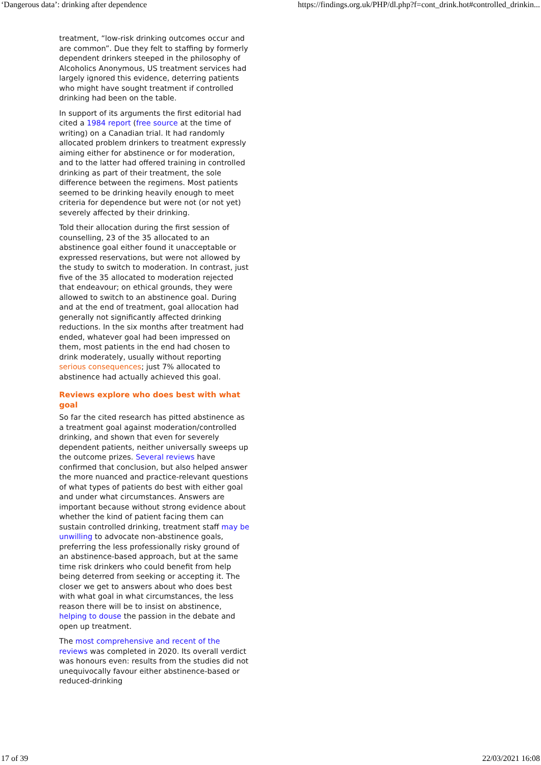‘Dangerous data’: drinking after dependence https://findings.org.uk/PHP/dl.php?f=cont_drink.hot#controlled_drinkin...
treatment, “low-risk drinking outcomes occur and are common”. Due they felt to staffing by formerly dependent drinkers steeped in the philosophy of Alcoholics Anonymous, US treatment services had largely ignored this evidence, deterring patients who might have sought treatment if controlled drinking had been on the table.
In support of its arguments the first editorial had cited a 1984 report (free source at the time of writing) on a Canadian trial. It had randomly allocated problem drinkers to treatment expressly aiming either for abstinence or for moderation, and to the latter had offered training in controlled drinking as part of their treatment, the sole difference between the regimens. Most patients seemed to be drinking heavily enough to meet criteria for dependence but were not (or not yet) severely affected by their drinking.
Told their allocation during the first session of counselling, 23 of the 35 allocated to an abstinence goal either found it unacceptable or expressed reservations, but were not allowed by the study to switch to moderation. In contrast, just five of the 35 allocated to moderation rejected that endeavour; on ethical grounds, they were allowed to switch to an abstinence goal. During and at the end of treatment, goal allocation had generally not significantly affected drinking reductions. In the six months after treatment had ended, whatever goal had been impressed on them, most patients in the end had chosen to drink moderately, usually without reporting serious consequences; just 7% allocated to abstinence had actually achieved this goal.
Reviews explore who does best with what goal
So far the cited research has pitted abstinence as a treatment goal against moderation/controlled drinking, and shown that even for severely dependent patients, neither universally sweeps up the outcome prizes. Several reviews have confirmed that conclusion, but also helped answer the more nuanced and practice-relevant questions of what types of patients do best with either goal and under what circumstances. Answers are important because without strong evidence about whether the kind of patient facing them can sustain controlled drinking, treatment staff may be unwilling to advocate non-abstinence goals, preferring the less professionally risky ground of an abstinence-based approach, but at the same time risk drinkers who could benefit from help being deterred from seeking or accepting it. The closer we get to answers about who does best with what goal in what circumstances, the less reason there will be to insist on abstinence, helping to douse the passion in the debate and open up treatment.
The most comprehensive and recent of the reviews was completed in 2020. Its overall verdict was honours even: results from the studies did not unequivocally favour either abstinence-based or reduced-drinking
17 of 39 22/03/2021 16:08